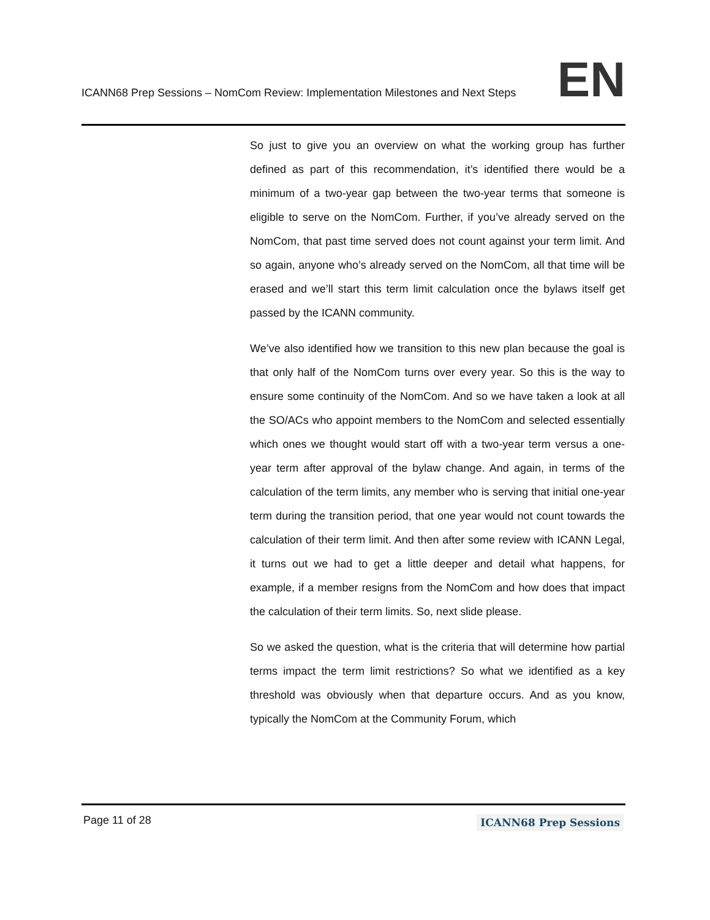ICANN68 Prep Sessions – NomCom Review: Implementation Milestones and Next Steps
EN
So just to give you an overview on what the working group has further defined as part of this recommendation, it’s identified there would be a minimum of a two-year gap between the two-year terms that someone is eligible to serve on the NomCom. Further, if you’ve already served on the NomCom, that past time served does not count against your term limit. And so again, anyone who’s already served on the NomCom, all that time will be erased and we’ll start this term limit calculation once the bylaws itself get passed by the ICANN community.
We’ve also identified how we transition to this new plan because the goal is that only half of the NomCom turns over every year. So this is the way to ensure some continuity of the NomCom. And so we have taken a look at all the SO/ACs who appoint members to the NomCom and selected essentially which ones we thought would start off with a two-year term versus a one-year term after approval of the bylaw change. And again, in terms of the calculation of the term limits, any member who is serving that initial one-year term during the transition period, that one year would not count towards the calculation of their term limit. And then after some review with ICANN Legal, it turns out we had to get a little deeper and detail what happens, for example, if a member resigns from the NomCom and how does that impact the calculation of their term limits. So, next slide please.
So we asked the question, what is the criteria that will determine how partial terms impact the term limit restrictions? So what we identified as a key threshold was obviously when that departure occurs. And as you know, typically the NomCom at the Community Forum, which
Page 11 of 28
ICANN68 Prep Sessions